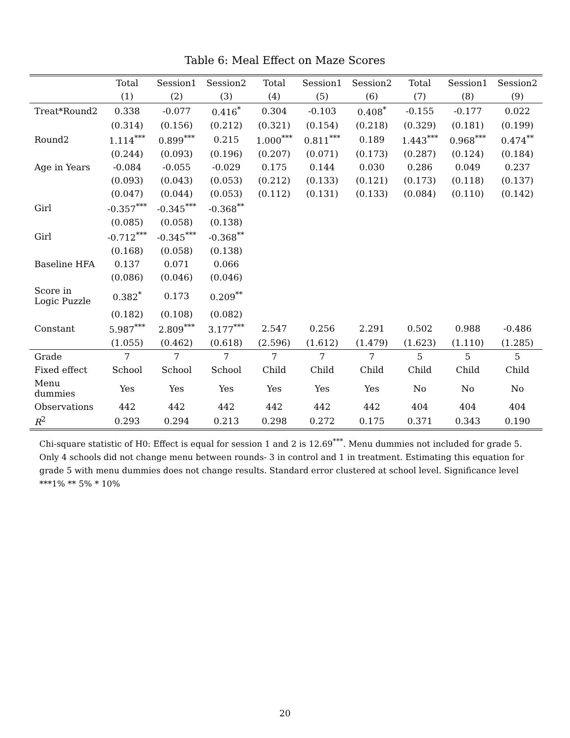Table 6: Meal Effect on Maze Scores
| | Total | Session1 | Session2 | Total | Session1 | Session2 | Total | Session1 | Session2 |
| --- | --- | --- | --- | --- | --- | --- | --- | --- | --- |
| | (1) | (2) | (3) | (4) | (5) | (6) | (7) | (8) | (9) |
| Treat*Round2 | 0.338 | -0.077 | 0.416<sup>*</sup> | 0.304 | -0.103 | 0.408<sup>*</sup> | -0.155 | -0.177 | 0.022 |
| | (0.314) | (0.156) | (0.212) | (0.321) | (0.154) | (0.218) | (0.329) | (0.181) | (0.199) |
| Round2 | 1.114<sup>***</sup> | 0.899<sup>***</sup> | 0.215 | 1.000<sup>***</sup> | 0.811<sup>***</sup> | 0.189 | 1.443<sup>***</sup> | 0.968<sup>***</sup> | 0.474<sup>**</sup> |
| | (0.244) | (0.093) | (0.196) | (0.207) | (0.071) | (0.173) | (0.287) | (0.124) | (0.184) |
| Age in Years | -0.084 | -0.055 | -0.029 | 0.175 | 0.144 | 0.030 | 0.286 | 0.049 | 0.237 |
| | (0.093) | (0.043) | (0.053) | (0.212) | (0.133) | (0.121) | (0.173) | (0.118) | (0.137) |
| | (0.047) | (0.044) | (0.053) | (0.112) | (0.131) | (0.133) | (0.084) | (0.110) | (0.142) |
| Girl | -0.357<sup>***</sup> | -0.345<sup>***</sup> | -0.368<sup>**</sup> | | | | | | |
| | (0.085) | (0.058) | (0.138) | | | | | | |
| Girl | -0.712<sup>***</sup> | -0.345<sup>***</sup> | -0.368<sup>**</sup> | | | | | | |
| | (0.168) | (0.058) | (0.138) | | | | | | |
| Baseline HFA | 0.137 | 0.071 | 0.066 | | | | | | |
| | (0.086) | (0.046) | (0.046) | | | | | | |
| Score in Logic Puzzle | 0.382<sup>*</sup> | 0.173 | 0.209<sup>**</sup> | | | | | | |
| | (0.182) | (0.108) | (0.082) | | | | | | |
| Constant | 5.987<sup>***</sup> | 2.809<sup>***</sup> | 3.177<sup>***</sup> | 2.547 | 0.256 | 2.291 | 0.502 | 0.988 | -0.486 |
| | (1.055) | (0.462) | (0.618) | (2.596) | (1.612) | (1.479) | (1.623) | (1.110) | (1.285) |
| Grade | 7 | 7 | 7 | 7 | 7 | 7 | 5 | 5 | 5 |
| Fixed effect | School | School | School | Child | Child | Child | Child | Child | Child |
| Menu dummies | Yes | Yes | Yes | Yes | Yes | Yes | No | No | No |
| Observations | 442 | 442 | 442 | 442 | 442 | 442 | 404 | 404 | 404 |
| R<sup>2</sup> | 0.293 | 0.294 | 0.213 | 0.298 | 0.272 | 0.175 | 0.371 | 0.343 | 0.190 |
Chi-square statistic of H0: Effect is equal for session 1 and 2 is 12.69<sup>***</sup>. Menu dummies not included for grade 5. Only 4 schools did not change menu between rounds- 3 in control and 1 in treatment. Estimating this equation for grade 5 with menu dummies does not change results. Standard error clustered at school level. Significance level ***1% ** 5% * 10%
20